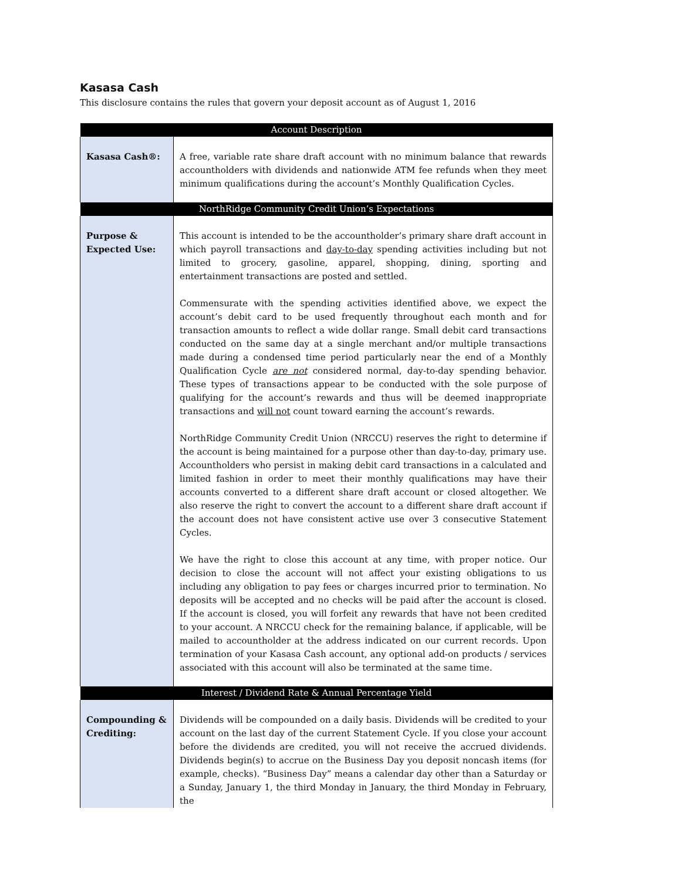Kasasa Cash
This disclosure contains the rules that govern your deposit account as of August 1, 2016
| Account Description | |
| --- | --- |
| Kasasa Cash®: | A free, variable rate share draft account with no minimum balance that rewards accountholders with dividends and nationwide ATM fee refunds when they meet minimum qualifications during the account’s Monthly Qualification Cycles. |
| NorthRidge Community Credit Union’s Expectations | |
| Purpose & Expected Use: | This account is intended to be the accountholder’s primary share draft account in which payroll transactions and day-to-day spending activities including but not limited to grocery, gasoline, apparel, shopping, dining, sporting and entertainment transactions are posted and settled. Commensurate with the spending activities identified above, we expect the account’s debit card to be used frequently throughout each month and for transaction amounts to reflect a wide dollar range. Small debit card transactions conducted on the same day at a single merchant and/or multiple transactions made during a condensed time period particularly near the end of a Monthly Qualification Cycle are not considered normal, day-to-day spending behavior. These types of transactions appear to be conducted with the sole purpose of qualifying for the account’s rewards and thus will be deemed inappropriate transactions and will not count toward earning the account’s rewards. NorthRidge Community Credit Union (NRCCU) reserves the right to determine if the account is being maintained for a purpose other than day-to-day, primary use. Accountholders who persist in making debit card transactions in a calculated and limited fashion in order to meet their monthly qualifications may have their accounts converted to a different share draft account or closed altogether. We also reserve the right to convert the account to a different share draft account if the account does not have consistent active use over 3 consecutive Statement Cycles. We have the right to close this account at any time, with proper notice. Our decision to close the account will not affect your existing obligations to us including any obligation to pay fees or charges incurred prior to termination. No deposits will be accepted and no checks will be paid after the account is closed. If the account is closed, you will forfeit any rewards that have not been credited to your account. A NRCCU check for the remaining balance, if applicable, will be mailed to accountholder at the address indicated on our current records. Upon termination of your Kasasa Cash account, any optional add-on products / services associated with this account will also be terminated at the same time. |
| Interest / Dividend Rate & Annual Percentage Yield | |
| Compounding & Crediting: | Dividends will be compounded on a daily basis. Dividends will be credited to your account on the last day of the current Statement Cycle. If you close your account before the dividends are credited, you will not receive the accrued dividends. Dividends begin(s) to accrue on the Business Day you deposit noncash items (for example, checks). “Business Day” means a calendar day other than a Saturday or a Sunday, January 1, the third Monday in January, the third Monday in February, the |